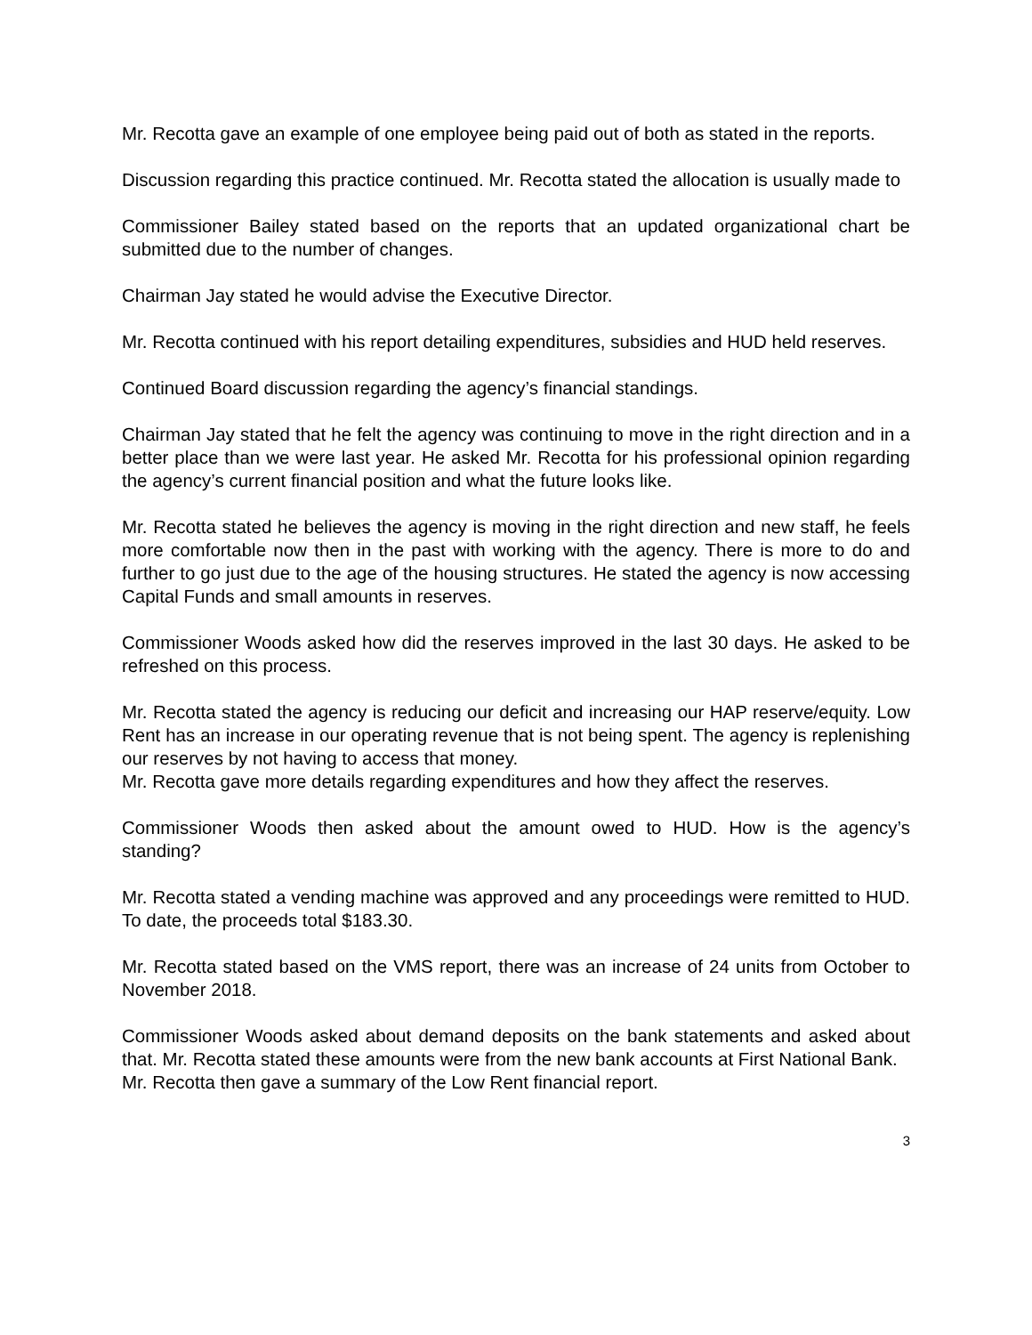Mr. Recotta gave an example of one employee being paid out of both as stated in the reports.
Discussion regarding this practice continued. Mr. Recotta stated the allocation is usually made to
Commissioner Bailey stated based on the reports that an updated organizational chart be submitted due to the number of changes.
Chairman Jay stated he would advise the Executive Director.
Mr. Recotta continued with his report detailing expenditures, subsidies and HUD held reserves.
Continued Board discussion regarding the agency’s financial standings.
Chairman Jay stated that he felt the agency was continuing to move in the right direction and in a better place than we were last year. He asked Mr. Recotta for his professional opinion regarding the agency’s current financial position and what the future looks like.
Mr. Recotta stated he believes the agency is moving in the right direction and new staff, he feels more comfortable now then in the past with working with the agency. There is more to do and further to go just due to the age of the housing structures. He stated the agency is now accessing Capital Funds and small amounts in reserves.
Commissioner Woods asked how did the reserves improved in the last 30 days. He asked to be refreshed on this process.
Mr. Recotta stated the agency is reducing our deficit and increasing our HAP reserve/equity. Low Rent has an increase in our operating revenue that is not being spent. The agency is replenishing our reserves by not having to access that money.
Mr. Recotta gave more details regarding expenditures and how they affect the reserves.
Commissioner Woods then asked about the amount owed to HUD. How is the agency’s standing?
Mr. Recotta stated a vending machine was approved and any proceedings were remitted to HUD. To date, the proceeds total $183.30.
Mr. Recotta stated based on the VMS report, there was an increase of 24 units from October to November 2018.
Commissioner Woods asked about demand deposits on the bank statements and asked about that. Mr. Recotta stated these amounts were from the new bank accounts at First National Bank.
Mr. Recotta then gave a summary of the Low Rent financial report.
3